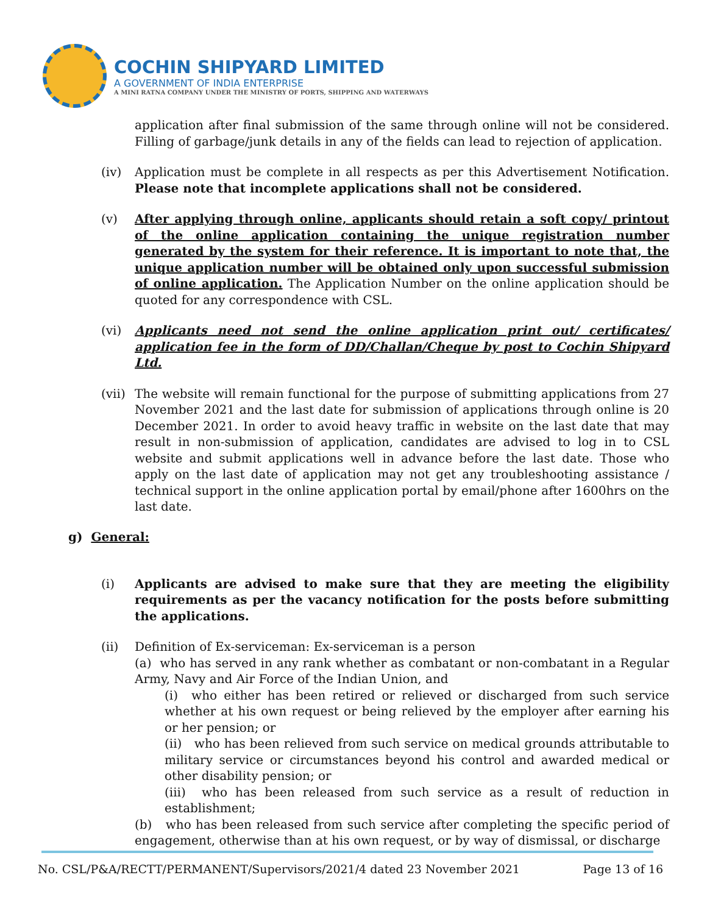COCHIN SHIPYARD LIMITED
A GOVERNMENT OF INDIA ENTERPRISE
A MINI RATNA COMPANY UNDER THE MINISTRY OF PORTS, SHIPPING AND WATERWAYS
application after final submission of the same through online will not be considered. Filling of garbage/junk details in any of the fields can lead to rejection of application.
(iv) Application must be complete in all respects as per this Advertisement Notification. Please note that incomplete applications shall not be considered.
(v) After applying through online, applicants should retain a soft copy/ printout of the online application containing the unique registration number generated by the system for their reference. It is important to note that, the unique application number will be obtained only upon successful submission of online application. The Application Number on the online application should be quoted for any correspondence with CSL.
(vi) Applicants need not send the online application print out/ certificates/ application fee in the form of DD/Challan/Cheque by post to Cochin Shipyard Ltd.
(vii)
The website will remain functional for the purpose of submitting applications from 27 November 2021 and the last date for submission of applications through online is 20 December 2021. In order to avoid heavy traffic in website on the last date that may result in non-submission of application, candidates are advised to log in to CSL website and submit applications well in advance before the last date. Those who apply on the last date of application may not get any troubleshooting assistance / technical support in the online application portal by email/phone after 1600hrs on the last date.
g) General:
(i) Applicants are advised to make sure that they are meeting the eligibility requirements as per the vacancy notification for the posts before submitting the applications.
(ii) Definition of Ex-serviceman: Ex-serviceman is a person
(a) who has served in any rank whether as combatant or non-combatant in a Regular Army, Navy and Air Force of the Indian Union, and
(i) who either has been retired or relieved or discharged from such service whether at his own request or being relieved by the employer after earning his or her pension; or
(ii) who has been relieved from such service on medical grounds attributable to military service or circumstances beyond his control and awarded medical or other disability pension; or
(iii) who has been released from such service as a result of reduction in establishment;
(b) who has been released from such service after completing the specific period of engagement, otherwise than at his own request, or by way of dismissal, or discharge
No. CSL/P&A/RECTT/PERMANENT/Supervisors/2021/4 dated 23 November 2021 Page 13 of 16